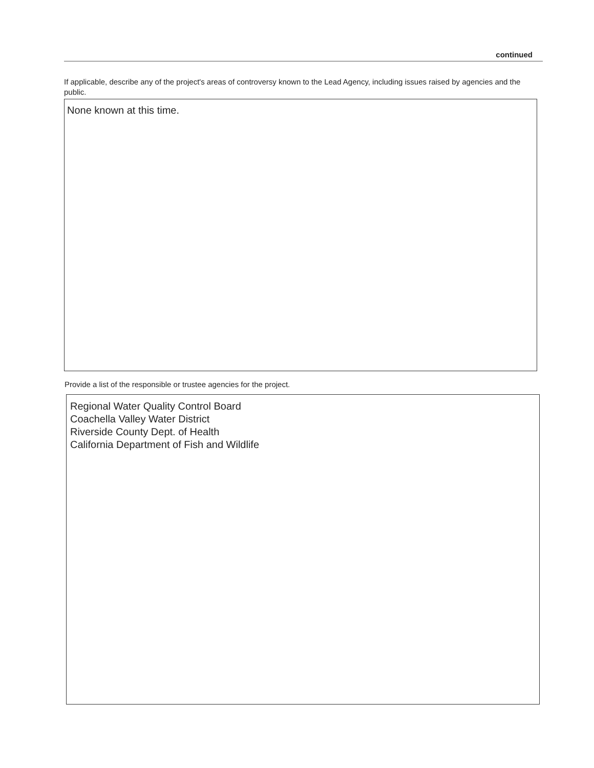continued
If applicable, describe any of the project's areas of controversy known to the Lead Agency, including issues raised by agencies and the public.
None known at this time.
Provide a list of the responsible or trustee agencies for the project.
Regional Water Quality Control Board
Coachella Valley Water District
Riverside County Dept. of Health
California Department of Fish and Wildlife